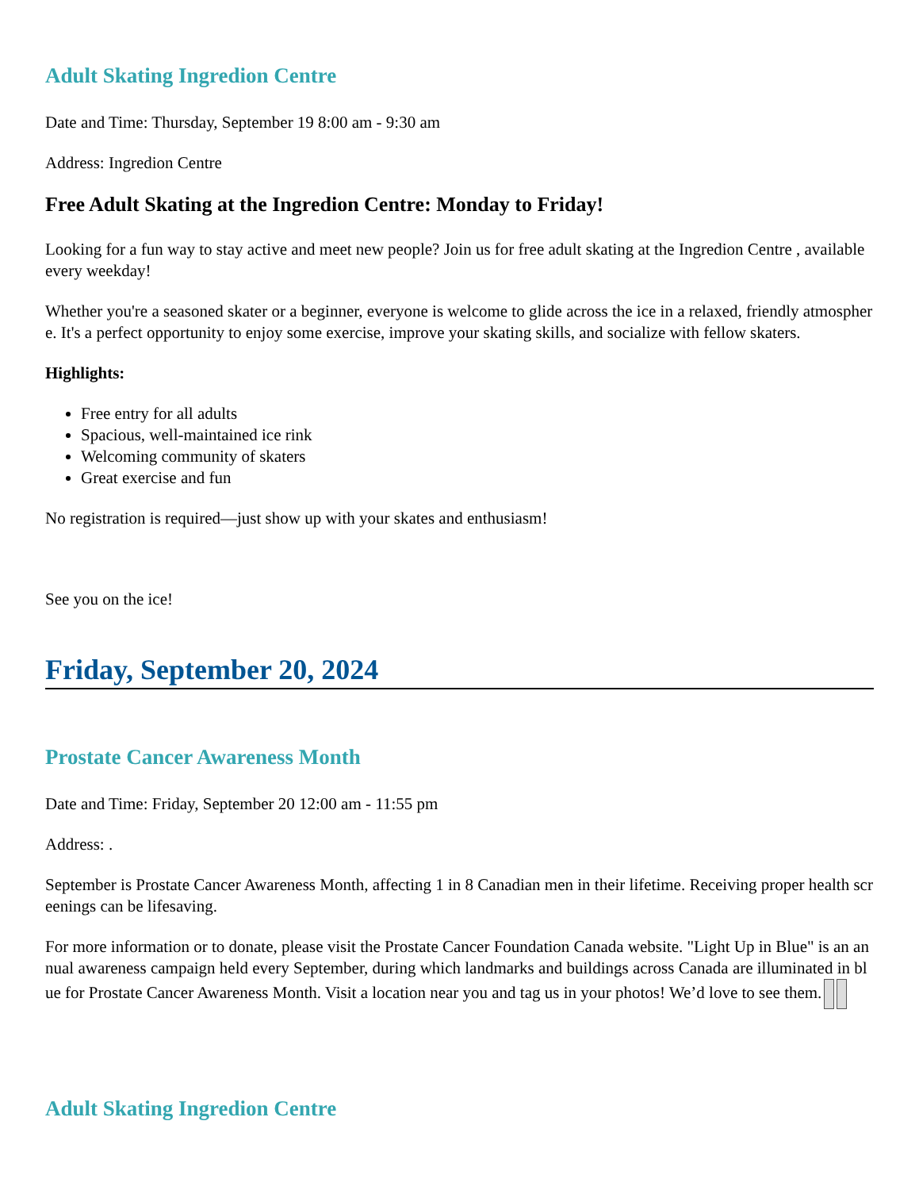Adult Skating Ingredion Centre
Date and Time: Thursday, September 19 8:00 am - 9:30 am
Address: Ingredion Centre
Free Adult Skating at the Ingredion Centre: Monday to Friday!
Looking for a fun way to stay active and meet new people? Join us for free adult skating at the Ingredion Centre , available every weekday!
Whether you're a seasoned skater or a beginner, everyone is welcome to glide across the ice in a relaxed, friendly atmosphere. It's a perfect opportunity to enjoy some exercise, improve your skating skills, and socialize with fellow skaters.
Highlights:
Free entry for all adults
Spacious, well-maintained ice rink
Welcoming community of skaters
Great exercise and fun
No registration is required—just show up with your skates and enthusiasm!
See you on the ice!
Friday, September 20, 2024
Prostate Cancer Awareness Month
Date and Time: Friday, September 20 12:00 am - 11:55 pm
Address: .
September is Prostate Cancer Awareness Month, affecting 1 in 8 Canadian men in their lifetime. Receiving proper health screenings can be lifesaving.
For more information or to donate, please visit the Prostate Cancer Foundation Canada website. "Light Up in Blue" is an annual awareness campaign held every September, during which landmarks and buildings across Canada are illuminated in blue for Prostate Cancer Awareness Month. Visit a location near you and tag us in your photos! We’d love to see them.
Adult Skating Ingredion Centre